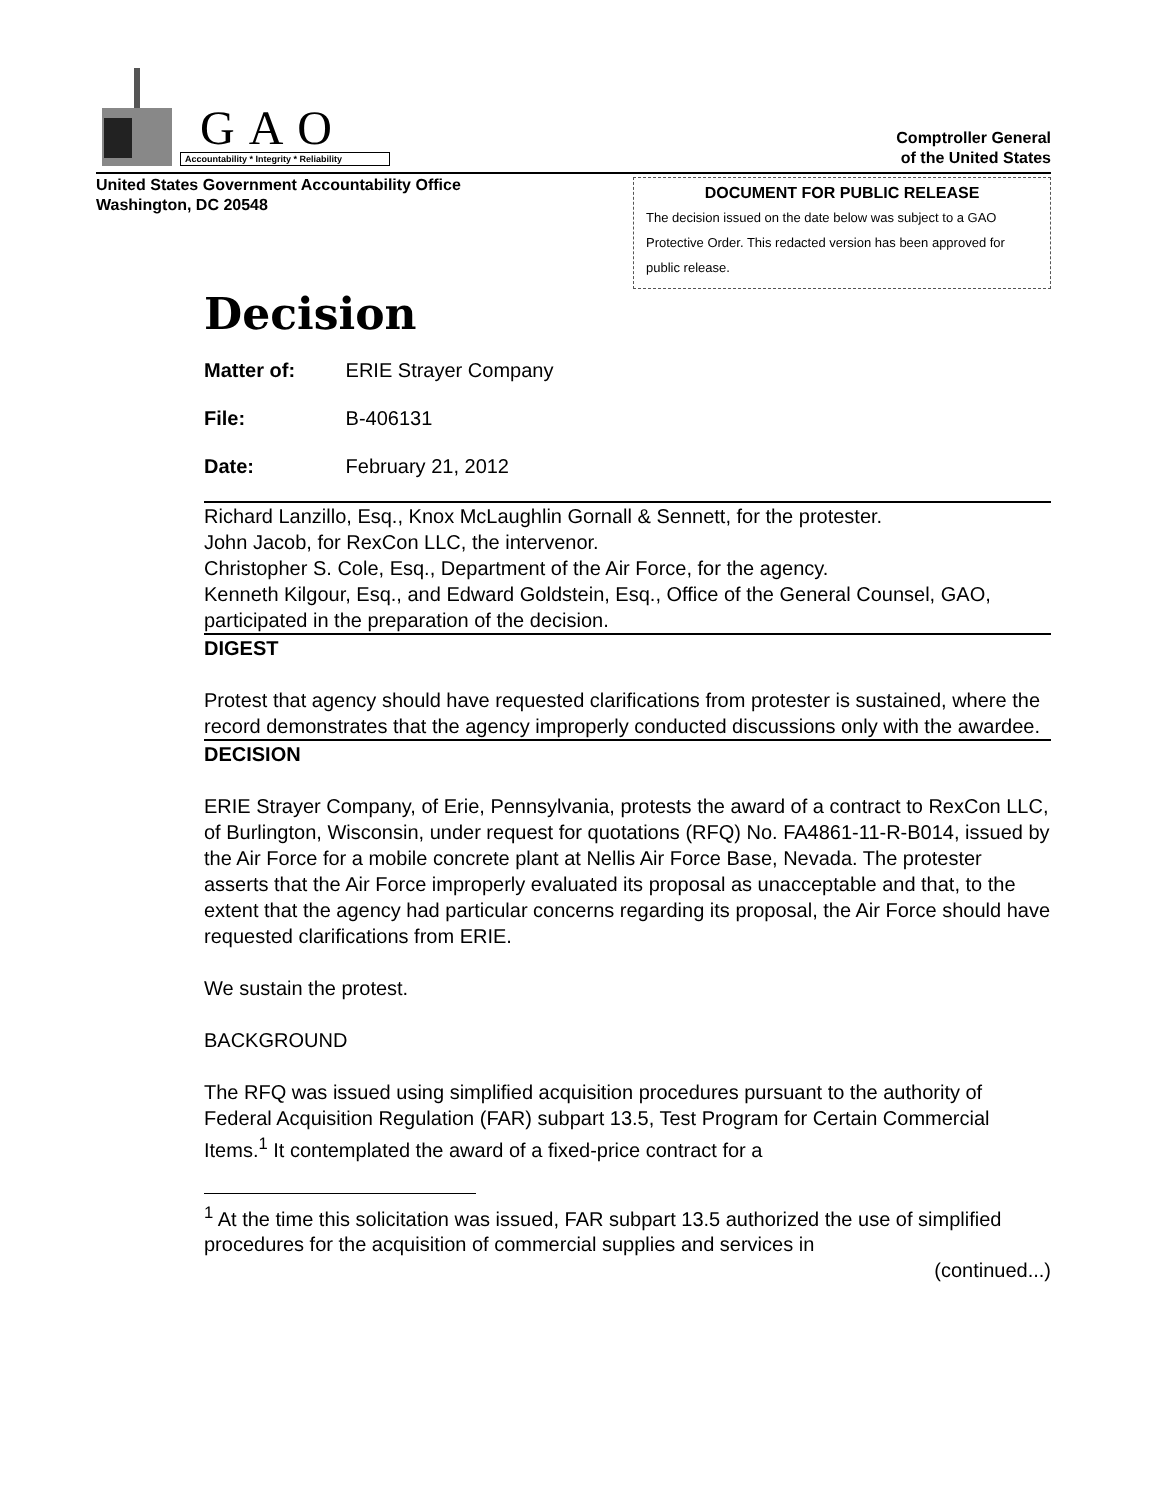GAO
Accountability * Integrity * Reliability
Comptroller General
of the United States
United States Government Accountability Office
Washington, DC 20548
DOCUMENT FOR PUBLIC RELEASE
The decision issued on the date below was subject to a GAO Protective Order. This redacted version has been approved for public release.
Decision
Matter of: ERIE Strayer Company
File: B-406131
Date: February 21, 2012
Richard Lanzillo, Esq., Knox McLaughlin Gornall & Sennett, for the protester.
John Jacob, for RexCon LLC, the intervenor.
Christopher S. Cole, Esq., Department of the Air Force, for the agency.
Kenneth Kilgour, Esq., and Edward Goldstein, Esq., Office of the General Counsel, GAO, participated in the preparation of the decision.
DIGEST
Protest that agency should have requested clarifications from protester is sustained, where the record demonstrates that the agency improperly conducted discussions only with the awardee.
DECISION
ERIE Strayer Company, of Erie, Pennsylvania, protests the award of a contract to RexCon LLC, of Burlington, Wisconsin, under request for quotations (RFQ) No. FA4861-11-R-B014, issued by the Air Force for a mobile concrete plant at Nellis Air Force Base, Nevada. The protester asserts that the Air Force improperly evaluated its proposal as unacceptable and that, to the extent that the agency had particular concerns regarding its proposal, the Air Force should have requested clarifications from ERIE.
We sustain the protest.
BACKGROUND
The RFQ was issued using simplified acquisition procedures pursuant to the authority of Federal Acquisition Regulation (FAR) subpart 13.5, Test Program for Certain Commercial Items.<sup>1</sup> It contemplated the award of a fixed-price contract for a
<sup>1</sup> At the time this solicitation was issued, FAR subpart 13.5 authorized the use of simplified procedures for the acquisition of commercial supplies and services in
(continued...)